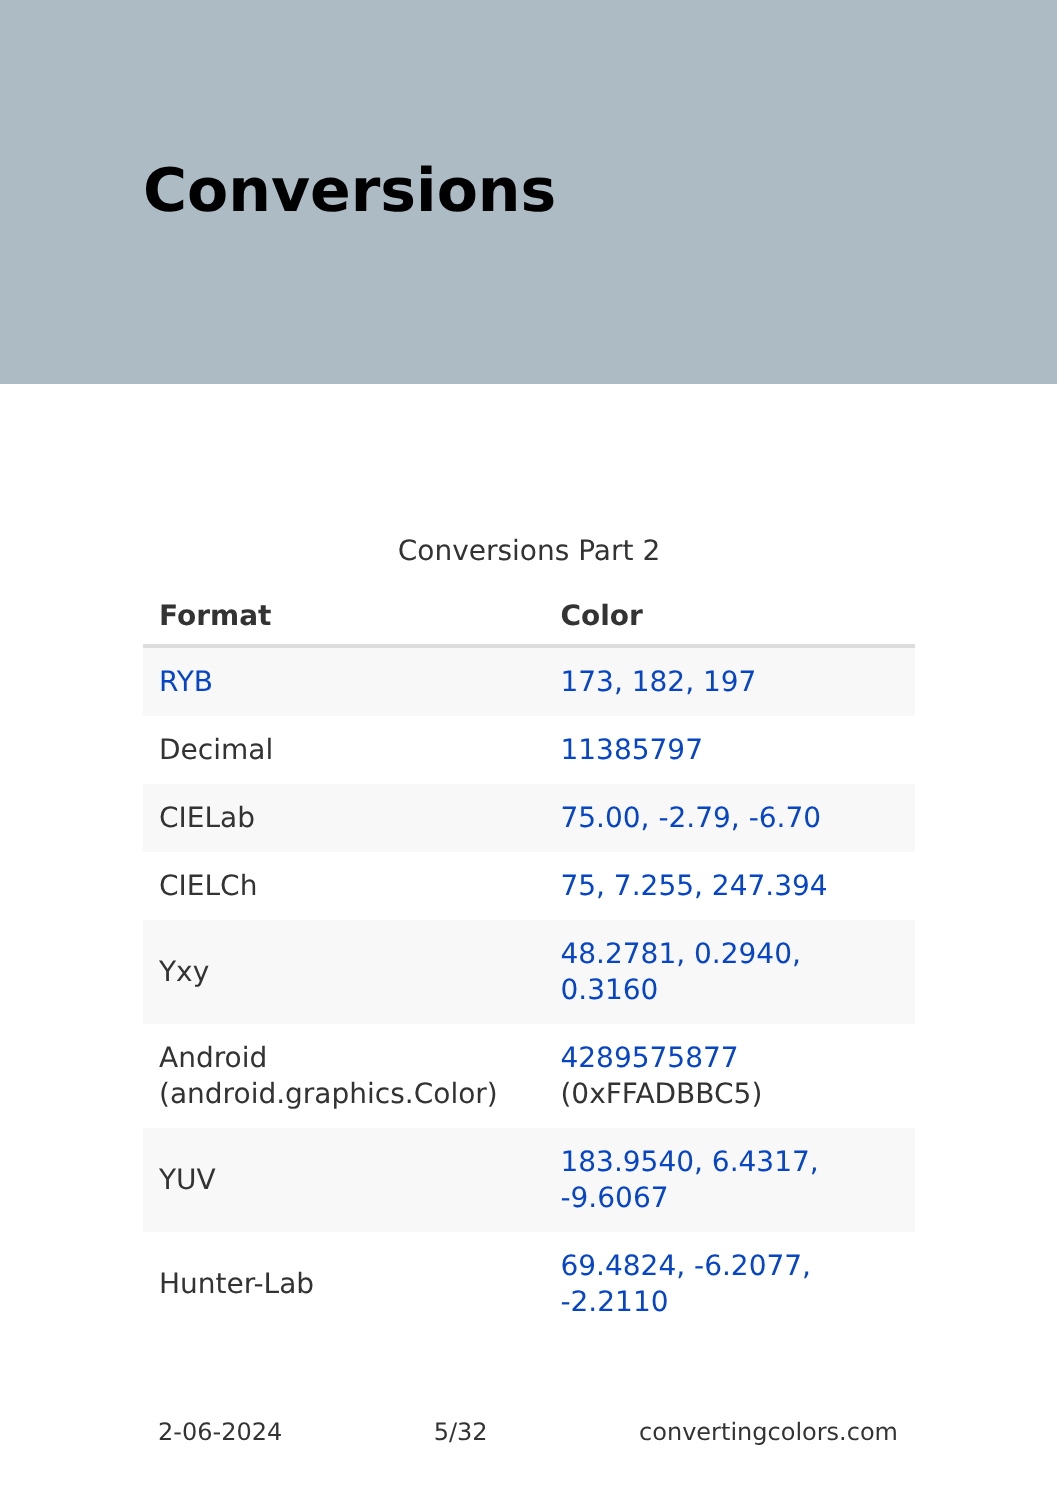Conversions
Conversions Part 2
| Format | Color |
| --- | --- |
| RYB | 173, 182, 197 |
| Decimal | 11385797 |
| CIELab | 75.00, -2.79, -6.70 |
| CIELCh | 75, 7.255, 247.394 |
| Yxy | 48.2781, 0.2940, 0.3160 |
| Android (android.graphics.Color) | 4289575877 (0xFFADBBC5) |
| YUV | 183.9540, 6.4317, -9.6067 |
| Hunter-Lab | 69.4824, -6.2077, -2.2110 |
2-06-2024 5/32 convertingcolors.com